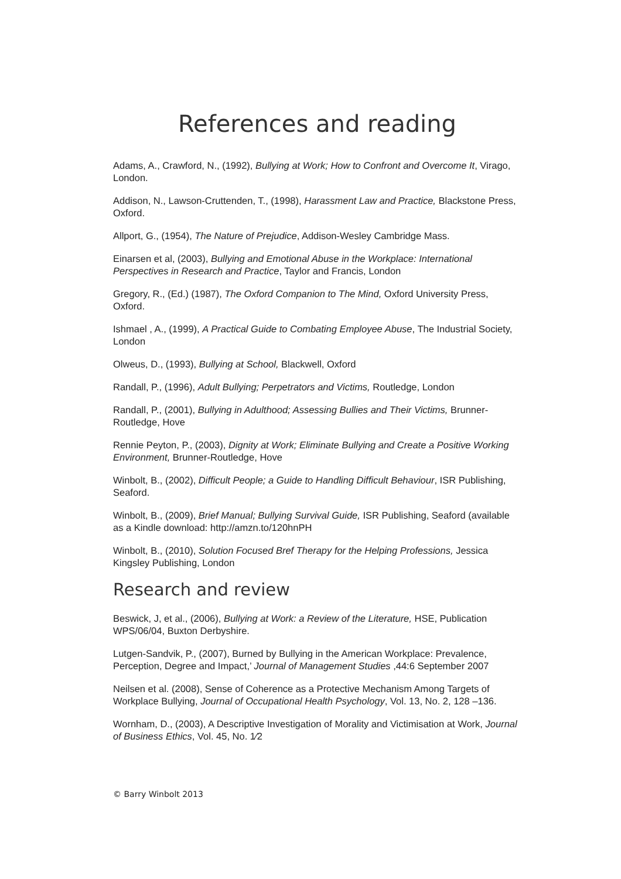References and reading
Adams, A., Crawford, N., (1992), Bullying at Work; How to Confront and Overcome It, Virago, London.
Addison, N., Lawson-Cruttenden, T., (1998), Harassment Law and Practice, Blackstone Press, Oxford.
Allport, G., (1954), The Nature of Prejudice, Addison-Wesley Cambridge Mass.
Einarsen et al, (2003), Bullying and Emotional Abuse in the Workplace: International Perspectives in Research and Practice, Taylor and Francis, London
Gregory, R., (Ed.) (1987), The Oxford Companion to The Mind, Oxford University Press, Oxford.
Ishmael , A., (1999), A Practical Guide to Combating Employee Abuse, The Industrial Society, London
Olweus, D., (1993), Bullying at School, Blackwell, Oxford
Randall, P., (1996), Adult Bullying; Perpetrators and Victims, Routledge, London
Randall, P., (2001), Bullying in Adulthood; Assessing Bullies and Their Victims, Brunner-Routledge, Hove
Rennie Peyton, P., (2003), Dignity at Work; Eliminate Bullying and Create a Positive Working Environment, Brunner-Routledge, Hove
Winbolt, B., (2002), Difficult People; a Guide to Handling Difficult Behaviour, ISR Publishing, Seaford.
Winbolt, B., (2009), Brief Manual; Bullying Survival Guide, ISR Publishing, Seaford (available as a Kindle download: http://amzn.to/120hnPH
Winbolt, B., (2010), Solution Focused Bref Therapy for the Helping Professions, Jessica Kingsley Publishing, London
Research and review
Beswick, J, et al., (2006), Bullying at Work: a Review of the Literature, HSE, Publication WPS/06/04, Buxton Derbyshire.
Lutgen-Sandvik, P., (2007), Burned by Bullying in the American Workplace: Prevalence, Perception, Degree and Impact,’ Journal of Management Studies ,44:6 September 2007
Neilsen et al. (2008), Sense of Coherence as a Protective Mechanism Among Targets of Workplace Bullying, Journal of Occupational Health Psychology, Vol. 13, No. 2, 128 –136.
Wornham, D., (2003), A Descriptive Investigation of Morality and Victimisation at Work, Journal of Business Ethics, Vol. 45, No. 1⁄2
© Barry Winbolt 2013